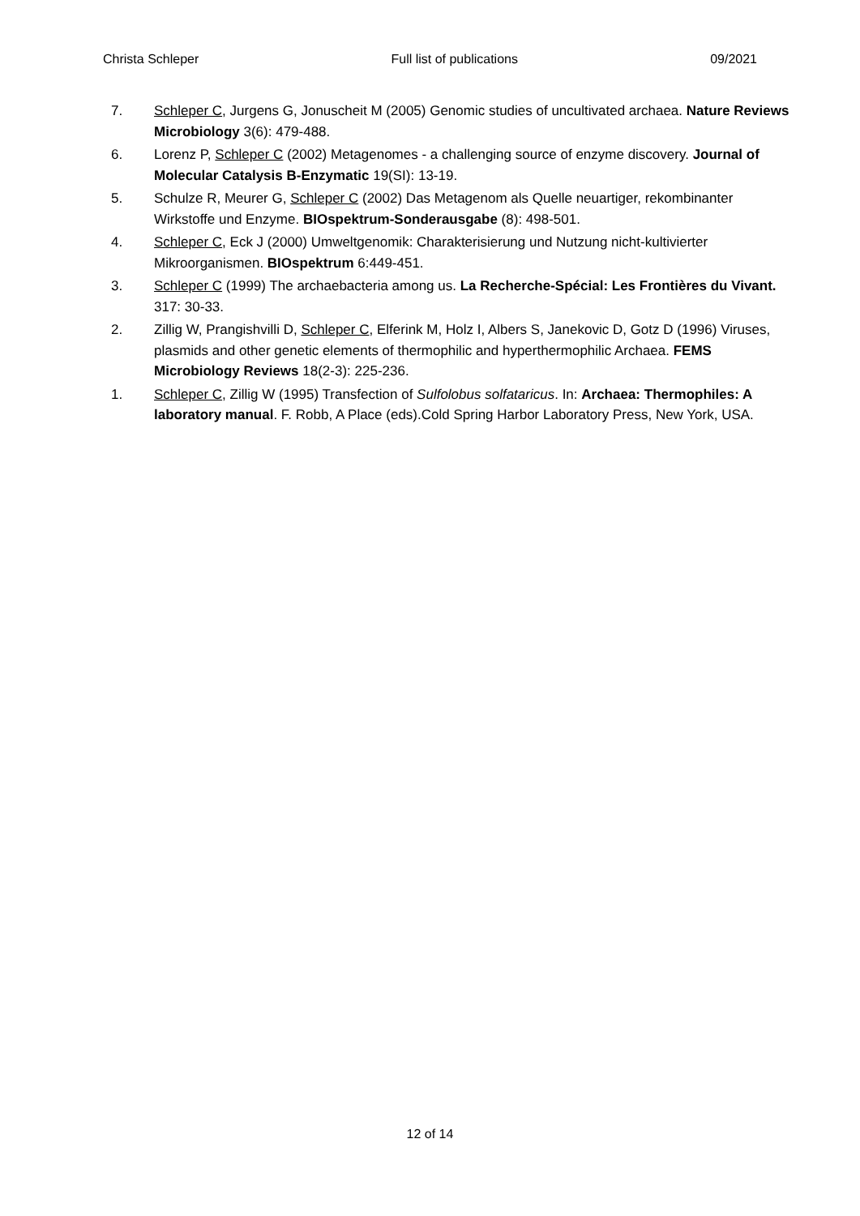Christa Schleper Full list of publications 09/2021
7. Schleper C, Jurgens G, Jonuscheit M (2005) Genomic studies of uncultivated archaea. Nature Reviews Microbiology 3(6): 479-488.
6. Lorenz P, Schleper C (2002) Metagenomes - a challenging source of enzyme discovery. Journal of Molecular Catalysis B-Enzymatic 19(SI): 13-19.
5. Schulze R, Meurer G, Schleper C (2002) Das Metagenom als Quelle neuartiger, rekombinanter Wirkstoffe und Enzyme. BIOspektrum-Sonderausgabe (8): 498-501.
4. Schleper C, Eck J (2000) Umweltgenomik: Charakterisierung und Nutzung nicht-kultivierter Mikroorganismen. BIOspektrum 6:449-451.
3. Schleper C (1999) The archaebacteria among us. La Recherche-Spécial: Les Frontières du Vivant. 317: 30-33.
2. Zillig W, Prangishvilli D, Schleper C, Elferink M, Holz I, Albers S, Janekovic D, Gotz D (1996) Viruses, plasmids and other genetic elements of thermophilic and hyperthermophilic Archaea. FEMS Microbiology Reviews 18(2-3): 225-236.
1. Schleper C, Zillig W (1995) Transfection of Sulfolobus solfataricus. In: Archaea: Thermophiles: A laboratory manual. F. Robb, A Place (eds).Cold Spring Harbor Laboratory Press, New York, USA.
12 of 14